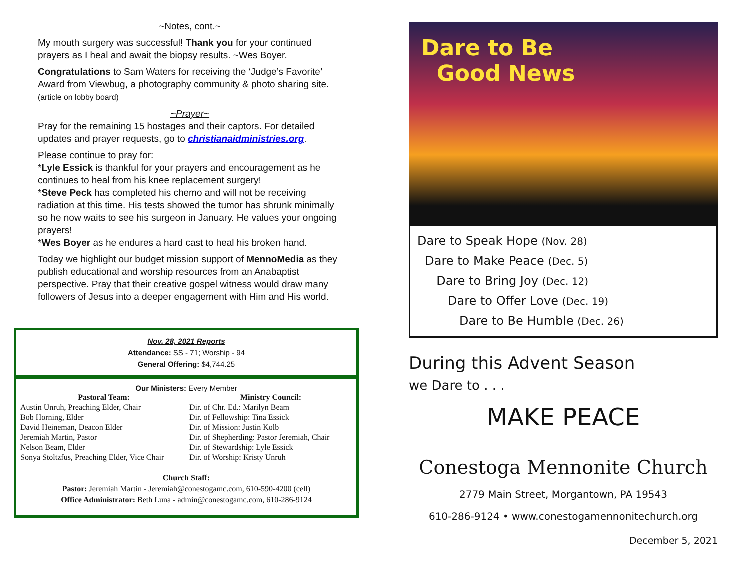~Notes, cont.~
My mouth surgery was successful! Thank you for your continued prayers as I heal and await the biopsy results. ~Wes Boyer.
Congratulations to Sam Waters for receiving the ‘Judge’s Favorite’ Award from Viewbug, a photography community & photo sharing site. (article on lobby board)
~Prayer~
Pray for the remaining 15 hostages and their captors. For detailed updates and prayer requests, go to christianaidministries.org.
Please continue to pray for:
*Lyle Essick is thankful for your prayers and encouragement as he continues to heal from his knee replacement surgery!
*Steve Peck has completed his chemo and will not be receiving radiation at this time. His tests showed the tumor has shrunk minimally so he now waits to see his surgeon in January. He values your ongoing prayers!
*Wes Boyer as he endures a hard cast to heal his broken hand.
Today we highlight our budget mission support of MennoMedia as they publish educational and worship resources from an Anabaptist perspective. Pray that their creative gospel witness would draw many followers of Jesus into a deeper engagement with Him and His world.
Nov. 28, 2021 Reports
Attendance: SS - 71; Worship - 94
General Offering: $4,744.25
Our Ministers: Every Member
| Pastoral Team: | Ministry Council: |
| --- | --- |
| Austin Unruh, Preaching Elder, Chair | Dir. of Chr. Ed.: Marilyn Beam |
| Bob Horning, Elder | Dir. of Fellowship: Tina Essick |
| David Heineman, Deacon Elder | Dir. of Mission: Justin Kolb |
| Jeremiah Martin, Pastor | Dir. of Shepherding: Pastor Jeremiah, Chair |
| Nelson Beam, Elder | Dir. of Stewardship: Lyle Essick |
| Sonya Stoltzfus, Preaching Elder, Vice Chair | Dir. of Worship: Kristy Unruh |
Church Staff:
Pastor: Jeremiah Martin - Jeremiah@conestogamc.com, 610-590-4200 (cell)
Office Administrator: Beth Luna - admin@conestogamc.com, 610-286-9124
Dare to Be
Good News
Dare to Speak Hope (Nov. 28)
Dare to Make Peace (Dec. 5)
Dare to Bring Joy (Dec. 12)
Dare to Offer Love (Dec. 19)
Dare to Be Humble (Dec. 26)
During this Advent Season
we Dare to . . .
MAKE PEACE
Conestoga Mennonite Church
2779 Main Street, Morgantown, PA 19543
610-286-9124 • www.conestogamennonitechurch.org
December 5, 2021